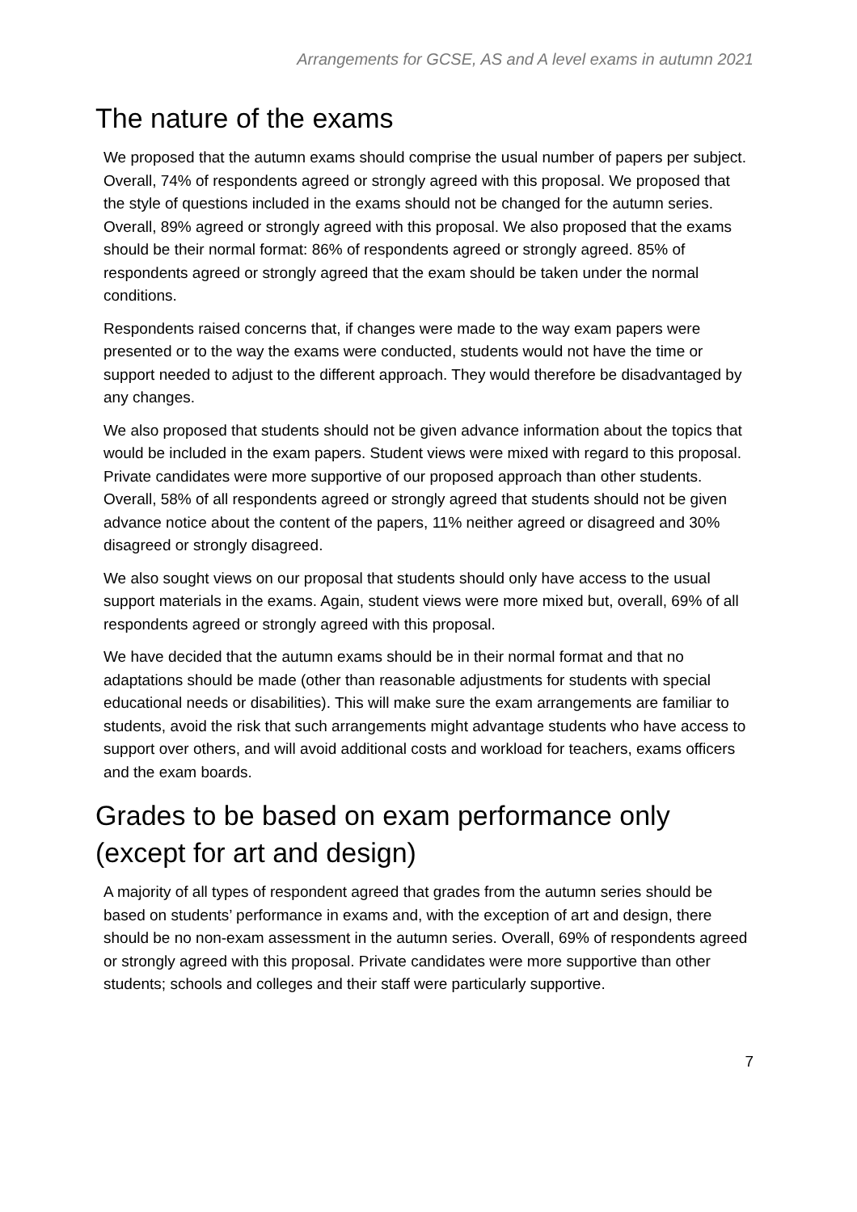Arrangements for GCSE, AS and A level exams in autumn 2021
The nature of the exams
We proposed that the autumn exams should comprise the usual number of papers per subject. Overall, 74% of respondents agreed or strongly agreed with this proposal. We proposed that the style of questions included in the exams should not be changed for the autumn series. Overall, 89% agreed or strongly agreed with this proposal. We also proposed that the exams should be their normal format: 86% of respondents agreed or strongly agreed. 85% of respondents agreed or strongly agreed that the exam should be taken under the normal conditions.
Respondents raised concerns that, if changes were made to the way exam papers were presented or to the way the exams were conducted, students would not have the time or support needed to adjust to the different approach. They would therefore be disadvantaged by any changes.
We also proposed that students should not be given advance information about the topics that would be included in the exam papers. Student views were mixed with regard to this proposal. Private candidates were more supportive of our proposed approach than other students. Overall, 58% of all respondents agreed or strongly agreed that students should not be given advance notice about the content of the papers, 11% neither agreed or disagreed and 30% disagreed or strongly disagreed.
We also sought views on our proposal that students should only have access to the usual support materials in the exams. Again, student views were more mixed but, overall, 69% of all respondents agreed or strongly agreed with this proposal.
We have decided that the autumn exams should be in their normal format and that no adaptations should be made (other than reasonable adjustments for students with special educational needs or disabilities). This will make sure the exam arrangements are familiar to students, avoid the risk that such arrangements might advantage students who have access to support over others, and will avoid additional costs and workload for teachers, exams officers and the exam boards.
Grades to be based on exam performance only (except for art and design)
A majority of all types of respondent agreed that grades from the autumn series should be based on students’ performance in exams and, with the exception of art and design, there should be no non-exam assessment in the autumn series. Overall, 69% of respondents agreed or strongly agreed with this proposal. Private candidates were more supportive than other students; schools and colleges and their staff were particularly supportive.
7